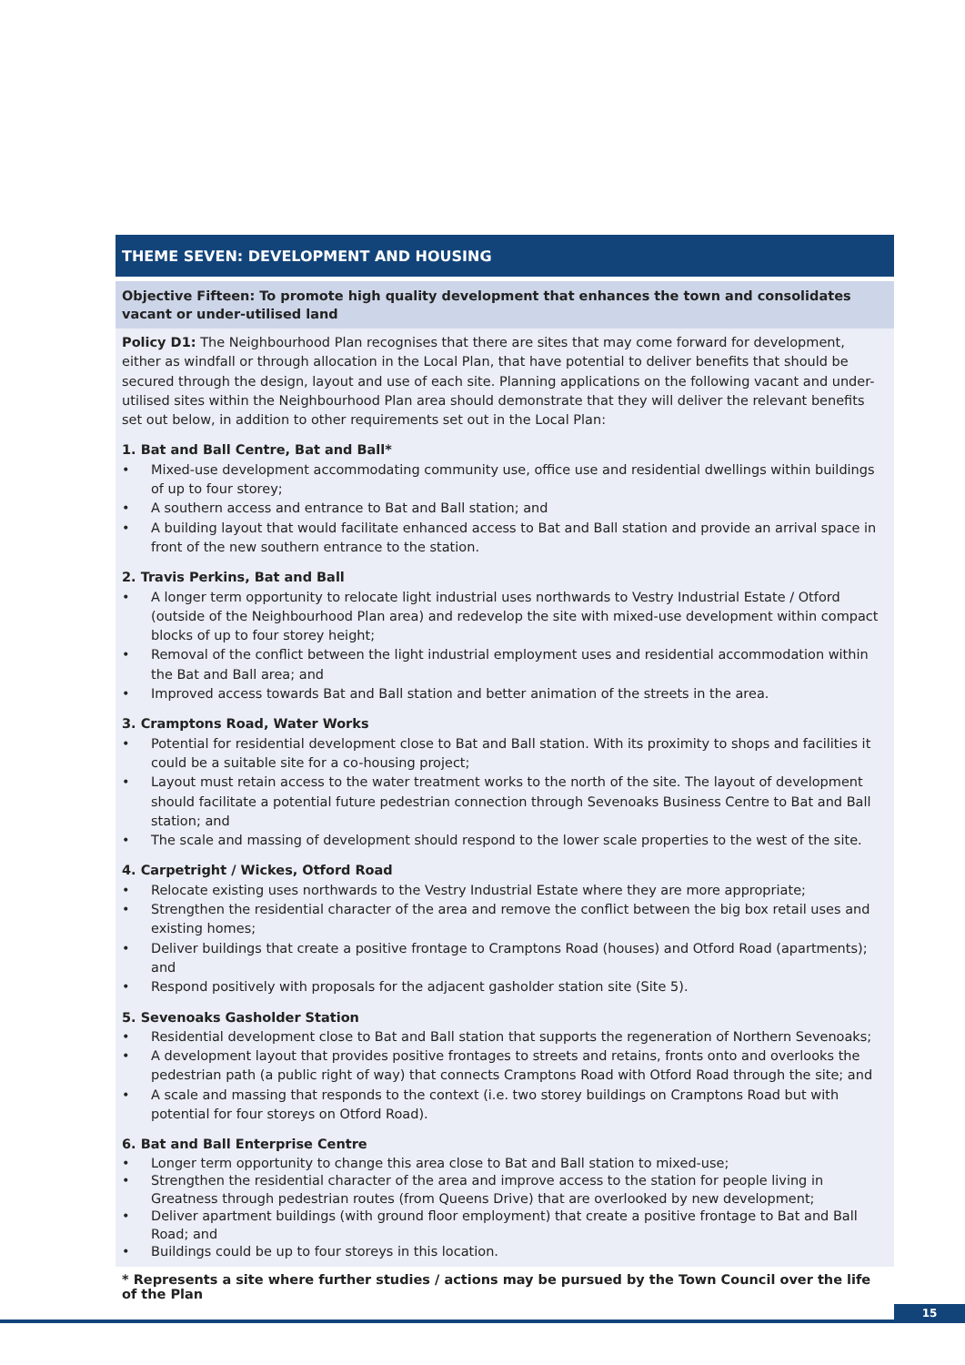THEME SEVEN: DEVELOPMENT AND HOUSING
Objective Fifteen: To promote high quality development that enhances the town and consolidates vacant or under-utilised land
Policy D1: The Neighbourhood Plan recognises that there are sites that may come forward for development, either as windfall or through allocation in the Local Plan, that have potential to deliver benefits that should be secured through the design, layout and use of each site. Planning applications on the following vacant and under-utilised sites within the Neighbourhood Plan area should demonstrate that they will deliver the relevant benefits set out below, in addition to other requirements set out in the Local Plan:
1. Bat and Ball Centre, Bat and Ball*
• Mixed-use development accommodating community use, office use and residential dwellings within buildings of up to four storey;
• A southern access and entrance to Bat and Ball station; and
• A building layout that would facilitate enhanced access to Bat and Ball station and provide an arrival space in front of the new southern entrance to the station.
2. Travis Perkins, Bat and Ball
• A longer term opportunity to relocate light industrial uses northwards to Vestry Industrial Estate / Otford (outside of the Neighbourhood Plan area) and redevelop the site with mixed-use development within compact blocks of up to four storey height;
• Removal of the conflict between the light industrial employment uses and residential accommodation within the Bat and Ball area; and
• Improved access towards Bat and Ball station and better animation of the streets in the area.
3. Cramptons Road, Water Works
• Potential for residential development close to Bat and Ball station. With its proximity to shops and facilities it could be a suitable site for a co-housing project;
• Layout must retain access to the water treatment works to the north of the site. The layout of development should facilitate a potential future pedestrian connection through Sevenoaks Business Centre to Bat and Ball station; and
• The scale and massing of development should respond to the lower scale properties to the west of the site.
4. Carpetright / Wickes, Otford Road
• Relocate existing uses northwards to the Vestry Industrial Estate where they are more appropriate;
• Strengthen the residential character of the area and remove the conflict between the big box retail uses and existing homes;
• Deliver buildings that create a positive frontage to Cramptons Road (houses) and Otford Road (apartments); and
• Respond positively with proposals for the adjacent gasholder station site (Site 5).
5. Sevenoaks Gasholder Station
• Residential development close to Bat and Ball station that supports the regeneration of Northern Sevenoaks;
• A development layout that provides positive frontages to streets and retains, fronts onto and overlooks the pedestrian path (a public right of way) that connects Cramptons Road with Otford Road through the site; and
• A scale and massing that responds to the context (i.e. two storey buildings on Cramptons Road but with potential for four storeys on Otford Road).
6. Bat and Ball Enterprise Centre
• Longer term opportunity to change this area close to Bat and Ball station to mixed-use;
• Strengthen the residential character of the area and improve access to the station for people living in Greatness through pedestrian routes (from Queens Drive) that are overlooked by new development;
• Deliver apartment buildings (with ground floor employment) that create a positive frontage to Bat and Ball Road; and
• Buildings could be up to four storeys in this location.
* Represents a site where further studies / actions may be pursued by the Town Council over the life of the Plan
15